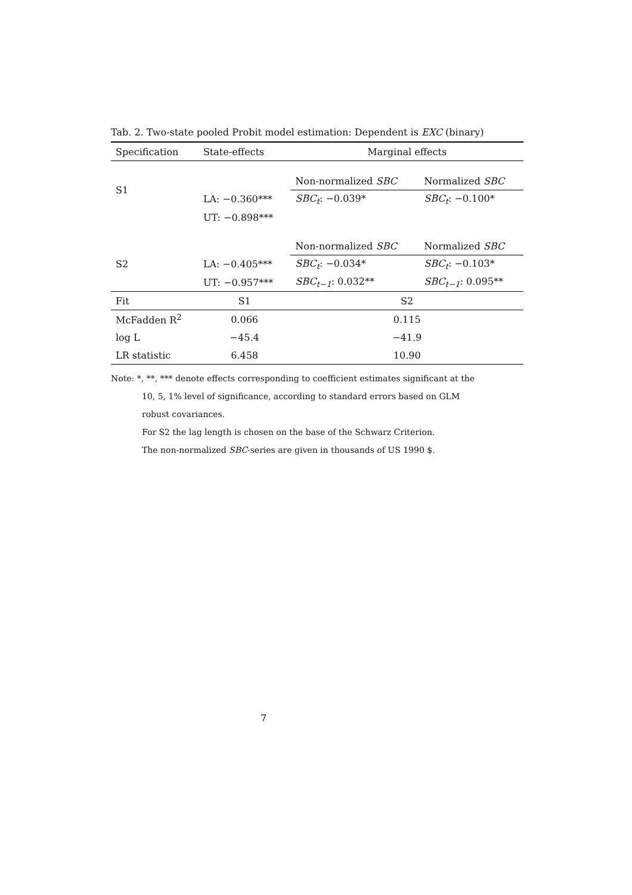Tab. 2. Two-state pooled Probit model estimation: Dependent is EXC (binary)
| Specification | State-effects | Marginal effects | |
| --- | --- | --- | --- |
| S1 | | Non-normalized SBC | Normalized SBC |
| | LA: −0.360*** | SBC<sub>t</sub> : −0.039* | SBC<sub>t</sub> : −0.100* |
| | UT: −0.898*** | | |
| | | Non-normalized SBC | Normalized SBC |
| S2 | LA: −0.405*** | SBC<sub>t</sub> : −0.034* | SBC<sub>t</sub> : −0.103* |
| | UT: −0.957*** | SBC<sub>t−1</sub> : 0.032** | SBC<sub>t−1</sub> : 0.095** |
| Fit | S1 | S2 | |
| McFadden R<sup>2</sup> | 0.066 | 0.115 | |
| log L | −45.4 | −41.9 | |
| LR statistic | 6.458 | 10.90 | |
Note: *, **, *** denote effects corresponding to coefficient estimates significant at the
10, 5, 1% level of significance, according to standard errors based on GLM
robust covariances.
For S2 the lag length is chosen on the base of the Schwarz Criterion.
The non-normalized SBC-series are given in thousands of US 1990 $.
7